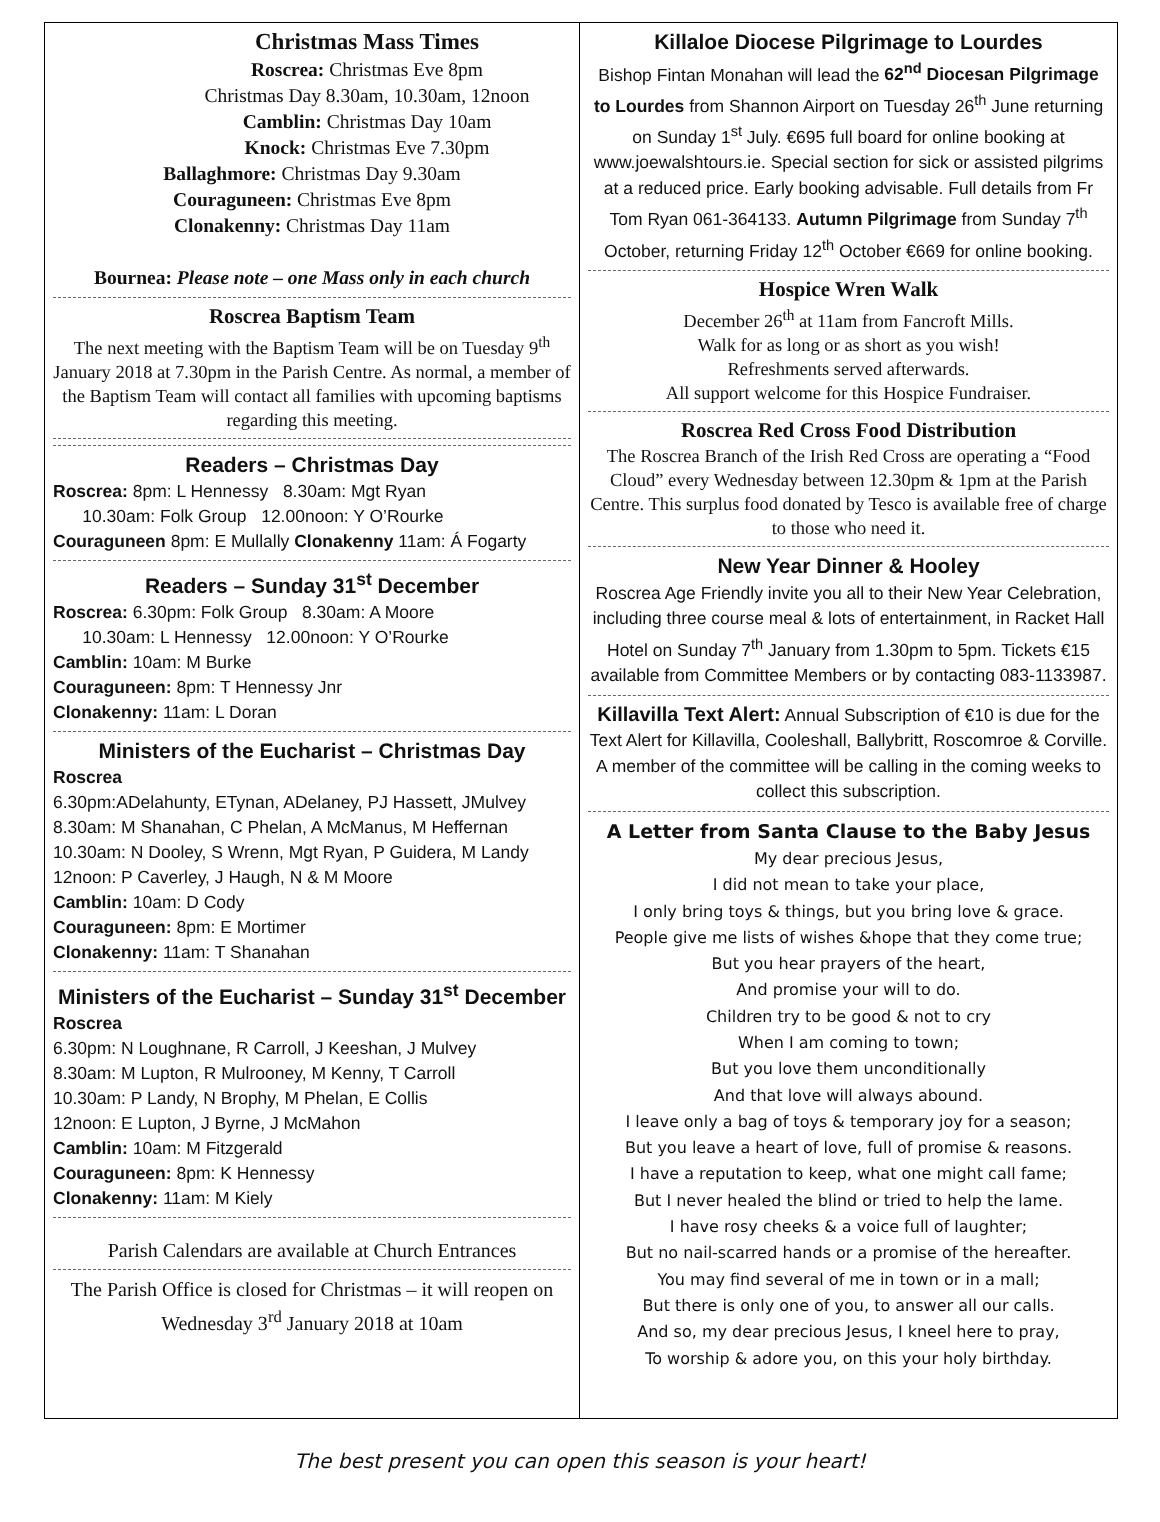Christmas Mass Times
Roscrea: Christmas Eve 8pm
Christmas Day 8.30am, 10.30am, 12noon
Camblin: Christmas Day 10am
Knock: Christmas Eve 7.30pm
Ballaghmore: Christmas Day 9.30am
Couraguneen: Christmas Eve 8pm
Clonakenny: Christmas Day 11am
Bournea: Please note – one Mass only in each church
Roscrea Baptism Team
The next meeting with the Baptism Team will be on Tuesday 9<sup>th</sup> January 2018 at 7.30pm in the Parish Centre. As normal, a member of the Baptism Team will contact all families with upcoming baptisms regarding this meeting.
Readers – Christmas Day
Roscrea: 8pm: L Hennessy 8.30am: Mgt Ryan
10.30am: Folk Group 12.00noon: Y O’Rourke
Couraguneen 8pm: E Mullally Clonakenny 11am: Á Fogarty
Readers – Sunday 31<sup>st</sup> December
Roscrea: 6.30pm: Folk Group 8.30am: A Moore
10.30am: L Hennessy 12.00noon: Y O’Rourke
Camblin: 10am: M Burke
Couraguneen: 8pm: T Hennessy Jnr
Clonakenny: 11am: L Doran
Ministers of the Eucharist – Christmas Day
Roscrea
6.30pm:ADelahunty, ETynan, ADelaney, PJ Hassett, JMulvey
8.30am: M Shanahan, C Phelan, A McManus, M Heffernan
10.30am: N Dooley, S Wrenn, Mgt Ryan, P Guidera, M Landy
12noon: P Caverley, J Haugh, N & M Moore
Camblin: 10am: D Cody
Couraguneen: 8pm: E Mortimer
Clonakenny: 11am: T Shanahan
Ministers of the Eucharist – Sunday 31<sup>st</sup> December
Roscrea
6.30pm: N Loughnane, R Carroll, J Keeshan, J Mulvey
8.30am: M Lupton, R Mulrooney, M Kenny, T Carroll
10.30am: P Landy, N Brophy, M Phelan, E Collis
12noon: E Lupton, J Byrne, J McMahon
Camblin: 10am: M Fitzgerald
Couraguneen: 8pm: K Hennessy
Clonakenny: 11am: M Kiely
Parish Calendars are available at Church Entrances
The Parish Office is closed for Christmas – it will reopen on Wednesday 3<sup>rd</sup> January 2018 at 10am
Killaloe Diocese Pilgrimage to Lourdes
Bishop Fintan Monahan will lead the 62<sup>nd</sup> Diocesan Pilgrimage to Lourdes from Shannon Airport on Tuesday 26<sup>th</sup> June returning on Sunday 1<sup>st</sup> July. €695 full board for online booking at www.joewalshtours.ie. Special section for sick or assisted pilgrims at a reduced price. Early booking advisable. Full details from Fr Tom Ryan 061-364133. Autumn Pilgrimage from Sunday 7<sup>th</sup> October, returning Friday 12<sup>th</sup> October €669 for online booking.
Hospice Wren Walk
December 26<sup>th</sup> at 11am from Fancroft Mills.
Walk for as long or as short as you wish!
Refreshments served afterwards.
All support welcome for this Hospice Fundraiser.
Roscrea Red Cross Food Distribution
The Roscrea Branch of the Irish Red Cross are operating a “Food Cloud” every Wednesday between 12.30pm & 1pm at the Parish Centre. This surplus food donated by Tesco is available free of charge to those who need it.
New Year Dinner & Hooley
Roscrea Age Friendly invite you all to their New Year Celebration, including three course meal & lots of entertainment, in Racket Hall Hotel on Sunday 7<sup>th</sup> January from 1.30pm to 5pm. Tickets €15 available from Committee Members or by contacting 083-1133987.
Killavilla Text Alert: Annual Subscription of €10 is due for the Text Alert for Killavilla, Cooleshall, Ballybritt, Roscomroe & Corville. A member of the committee will be calling in the coming weeks to collect this subscription.
A Letter from Santa Clause to the Baby Jesus
My dear precious Jesus,
I did not mean to take your place,
I only bring toys & things, but you bring love & grace.
People give me lists of wishes &hope that they come true;
But you hear prayers of the heart,
And promise your will to do.
Children try to be good & not to cry
When I am coming to town;
But you love them unconditionally
And that love will always abound.
I leave only a bag of toys & temporary joy for a season;
But you leave a heart of love, full of promise & reasons.
I have a reputation to keep, what one might call fame;
But I never healed the blind or tried to help the lame.
I have rosy cheeks & a voice full of laughter;
But no nail-scarred hands or a promise of the hereafter.
You may find several of me in town or in a mall;
But there is only one of you, to answer all our calls.
And so, my dear precious Jesus, I kneel here to pray,
To worship & adore you, on this your holy birthday.
The best present you can open this season is your heart!